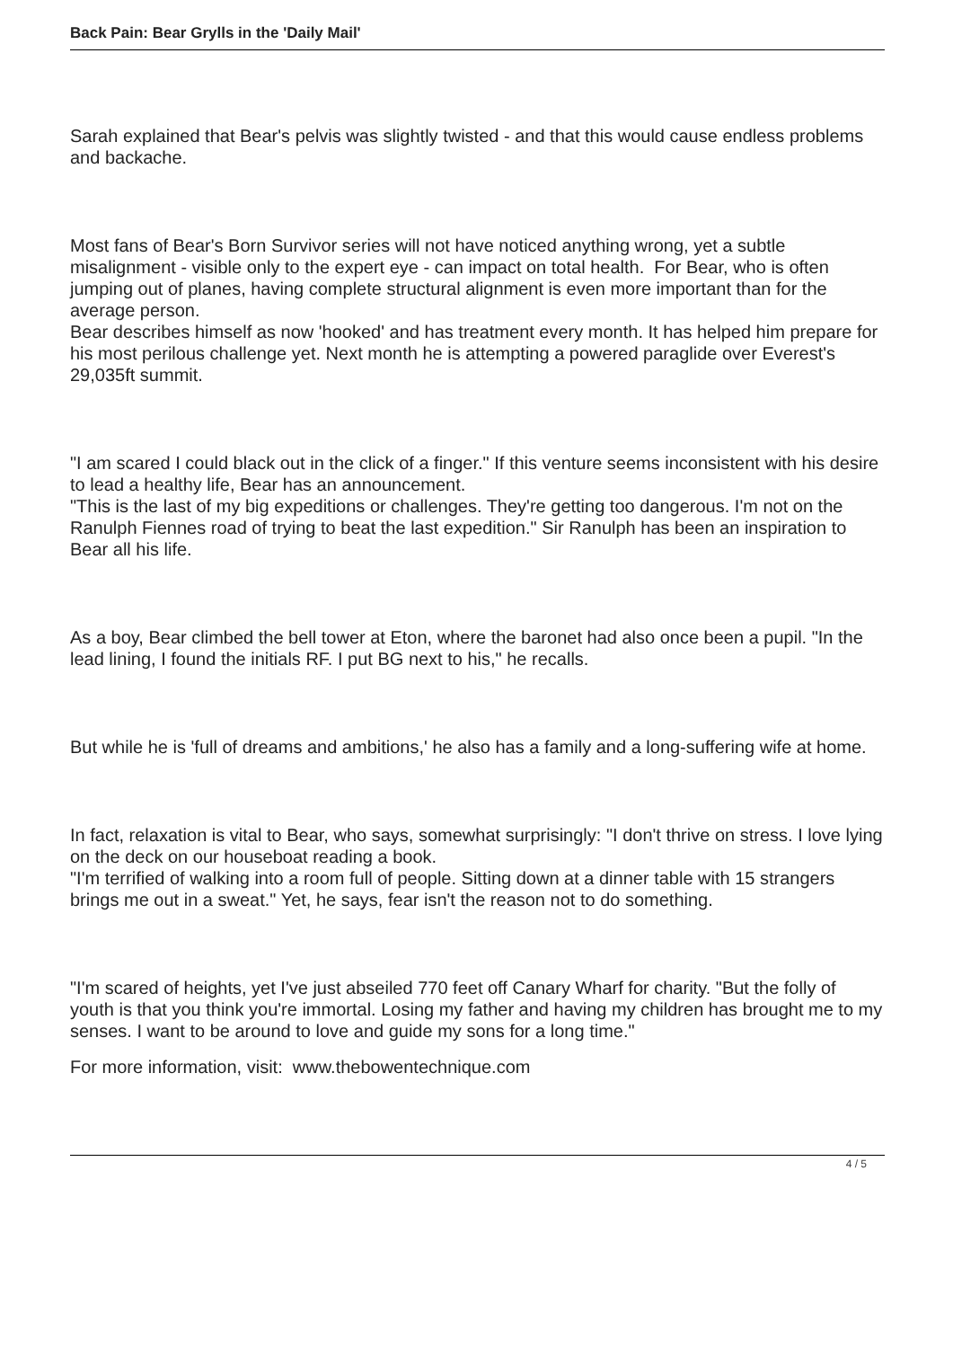Back Pain: Bear Grylls in the 'Daily Mail'
Sarah explained that Bear's pelvis was slightly twisted - and that this would cause endless problems and backache.
Most fans of Bear's Born Survivor series will not have noticed anything wrong, yet a subtle misalignment - visible only to the expert eye - can impact on total health. For Bear, who is often jumping out of planes, having complete structural alignment is even more important than for the average person.
Bear describes himself as now 'hooked' and has treatment every month. It has helped him prepare for his most perilous challenge yet. Next month he is attempting a powered paraglide over Everest's 29,035ft summit.
"I am scared I could black out in the click of a finger." If this venture seems inconsistent with his desire to lead a healthy life, Bear has an announcement.
"This is the last of my big expeditions or challenges. They're getting too dangerous. I'm not on the Ranulph Fiennes road of trying to beat the last expedition." Sir Ranulph has been an inspiration to Bear all his life.
As a boy, Bear climbed the bell tower at Eton, where the baronet had also once been a pupil. "In the lead lining, I found the initials RF. I put BG next to his," he recalls.
But while he is 'full of dreams and ambitions,' he also has a family and a long-suffering wife at home.
In fact, relaxation is vital to Bear, who says, somewhat surprisingly: "I don't thrive on stress. I love lying on the deck on our houseboat reading a book.
"I'm terrified of walking into a room full of people. Sitting down at a dinner table with 15 strangers brings me out in a sweat." Yet, he says, fear isn't the reason not to do something.
"I'm scared of heights, yet I've just abseiled 770 feet off Canary Wharf for charity. "But the folly of youth is that you think you're immortal. Losing my father and having my children has brought me to my senses. I want to be around to love and guide my sons for a long time."
For more information, visit: www.thebowentechnique.com
4 / 5